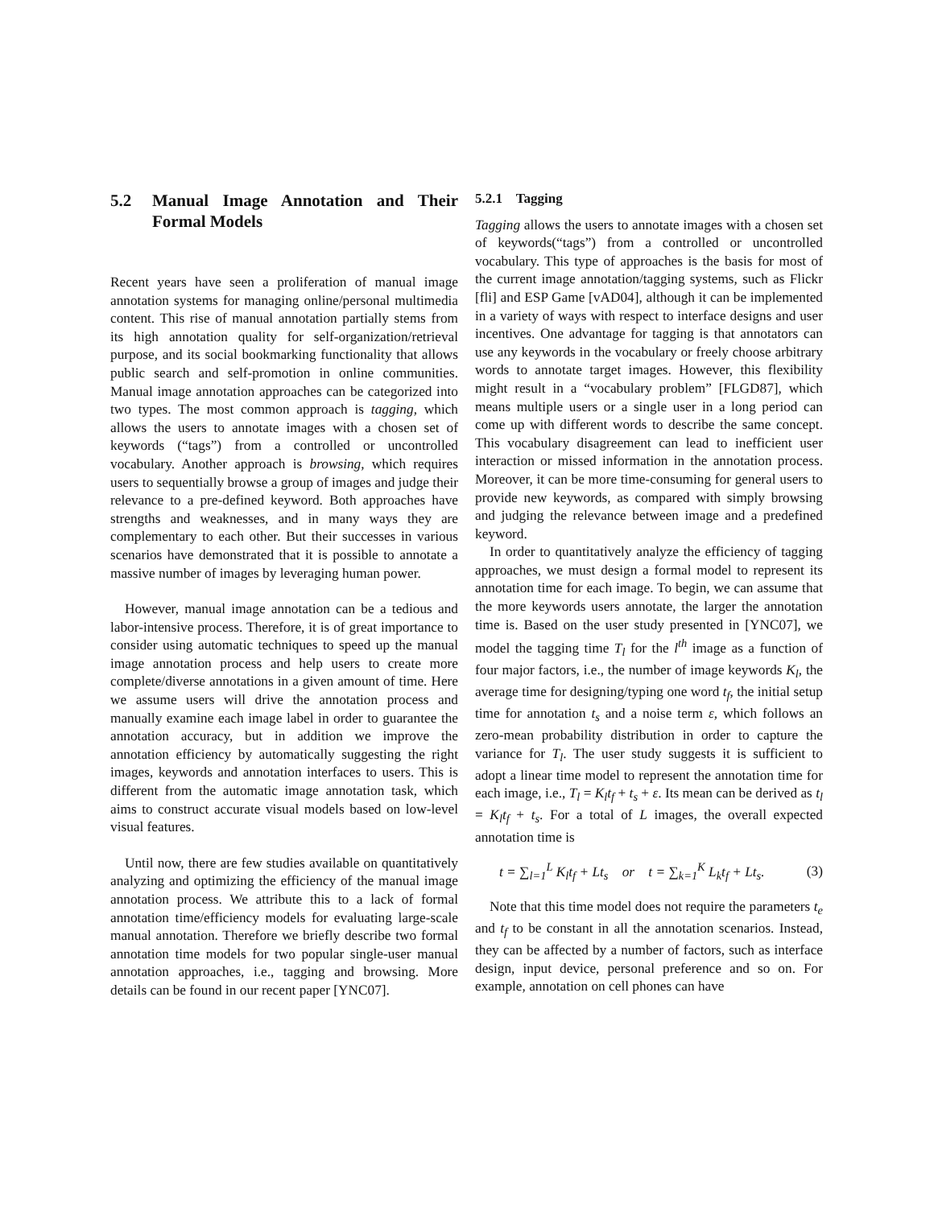5.2 Manual Image Annotation and Their Formal Models
Recent years have seen a proliferation of manual image annotation systems for managing online/personal multimedia content. This rise of manual annotation partially stems from its high annotation quality for self-organization/retrieval purpose, and its social bookmarking functionality that allows public search and self-promotion in online communities. Manual image annotation approaches can be categorized into two types. The most common approach is tagging, which allows the users to annotate images with a chosen set of keywords (“tags”) from a controlled or uncontrolled vocabulary. Another approach is browsing, which requires users to sequentially browse a group of images and judge their relevance to a pre-defined keyword. Both approaches have strengths and weaknesses, and in many ways they are complementary to each other. But their successes in various scenarios have demonstrated that it is possible to annotate a massive number of images by leveraging human power.
However, manual image annotation can be a tedious and labor-intensive process. Therefore, it is of great importance to consider using automatic techniques to speed up the manual image annotation process and help users to create more complete/diverse annotations in a given amount of time. Here we assume users will drive the annotation process and manually examine each image label in order to guarantee the annotation accuracy, but in addition we improve the annotation efficiency by automatically suggesting the right images, keywords and annotation interfaces to users. This is different from the automatic image annotation task, which aims to construct accurate visual models based on low-level visual features.
Until now, there are few studies available on quantitatively analyzing and optimizing the efficiency of the manual image annotation process. We attribute this to a lack of formal annotation time/efficiency models for evaluating large-scale manual annotation. Therefore we briefly describe two formal annotation time models for two popular single-user manual annotation approaches, i.e., tagging and browsing. More details can be found in our recent paper [YNC07].
5.2.1 Tagging
Tagging allows the users to annotate images with a chosen set of keywords(“tags”) from a controlled or uncontrolled vocabulary. This type of approaches is the basis for most of the current image annotation/tagging systems, such as Flickr [fli] and ESP Game [vAD04], although it can be implemented in a variety of ways with respect to interface designs and user incentives. One advantage for tagging is that annotators can use any keywords in the vocabulary or freely choose arbitrary words to annotate target images. However, this flexibility might result in a “vocabulary problem” [FLGD87], which means multiple users or a single user in a long period can come up with different words to describe the same concept. This vocabulary disagreement can lead to inefficient user interaction or missed information in the annotation process. Moreover, it can be more time-consuming for general users to provide new keywords, as compared with simply browsing and judging the relevance between image and a predefined keyword.
In order to quantitatively analyze the efficiency of tagging approaches, we must design a formal model to represent its annotation time for each image. To begin, we can assume that the more keywords users annotate, the larger the annotation time is. Based on the user study presented in [YNC07], we model the tagging time T<sub>l</sub> for the l<sup>th</sup> image as a function of four major factors, i.e., the number of image keywords K<sub>l</sub>, the average time for designing/typing one word t<sub>f</sub>, the initial setup time for annotation t<sub>s</sub> and a noise term ε, which follows an zero-mean probability distribution in order to capture the variance for T<sub>l</sub>. The user study suggests it is sufficient to adopt a linear time model to represent the annotation time for each image, i.e., T<sub>l</sub> = K<sub>l</sub>t<sub>f</sub> + t<sub>s</sub> + ε. Its mean can be derived as t<sub>l</sub> = K<sub>l</sub>t<sub>f</sub> + t<sub>s</sub>. For a total of L images, the overall expected annotation time is
t = ∑<sub>l=1</sub><sup>L</sup> K<sub>l</sub>t<sub>f</sub> + Lt<sub>s</sub> or t = ∑<sub>k=1</sub><sup>K</sup> L<sub>k</sub>t<sub>f</sub> + Lt<sub>s</sub>. (3)
Note that this time model does not require the parameters t<sub>e</sub> and t<sub>f</sub> to be constant in all the annotation scenarios. Instead, they can be affected by a number of factors, such as interface design, input device, personal preference and so on. For example, annotation on cell phones can have